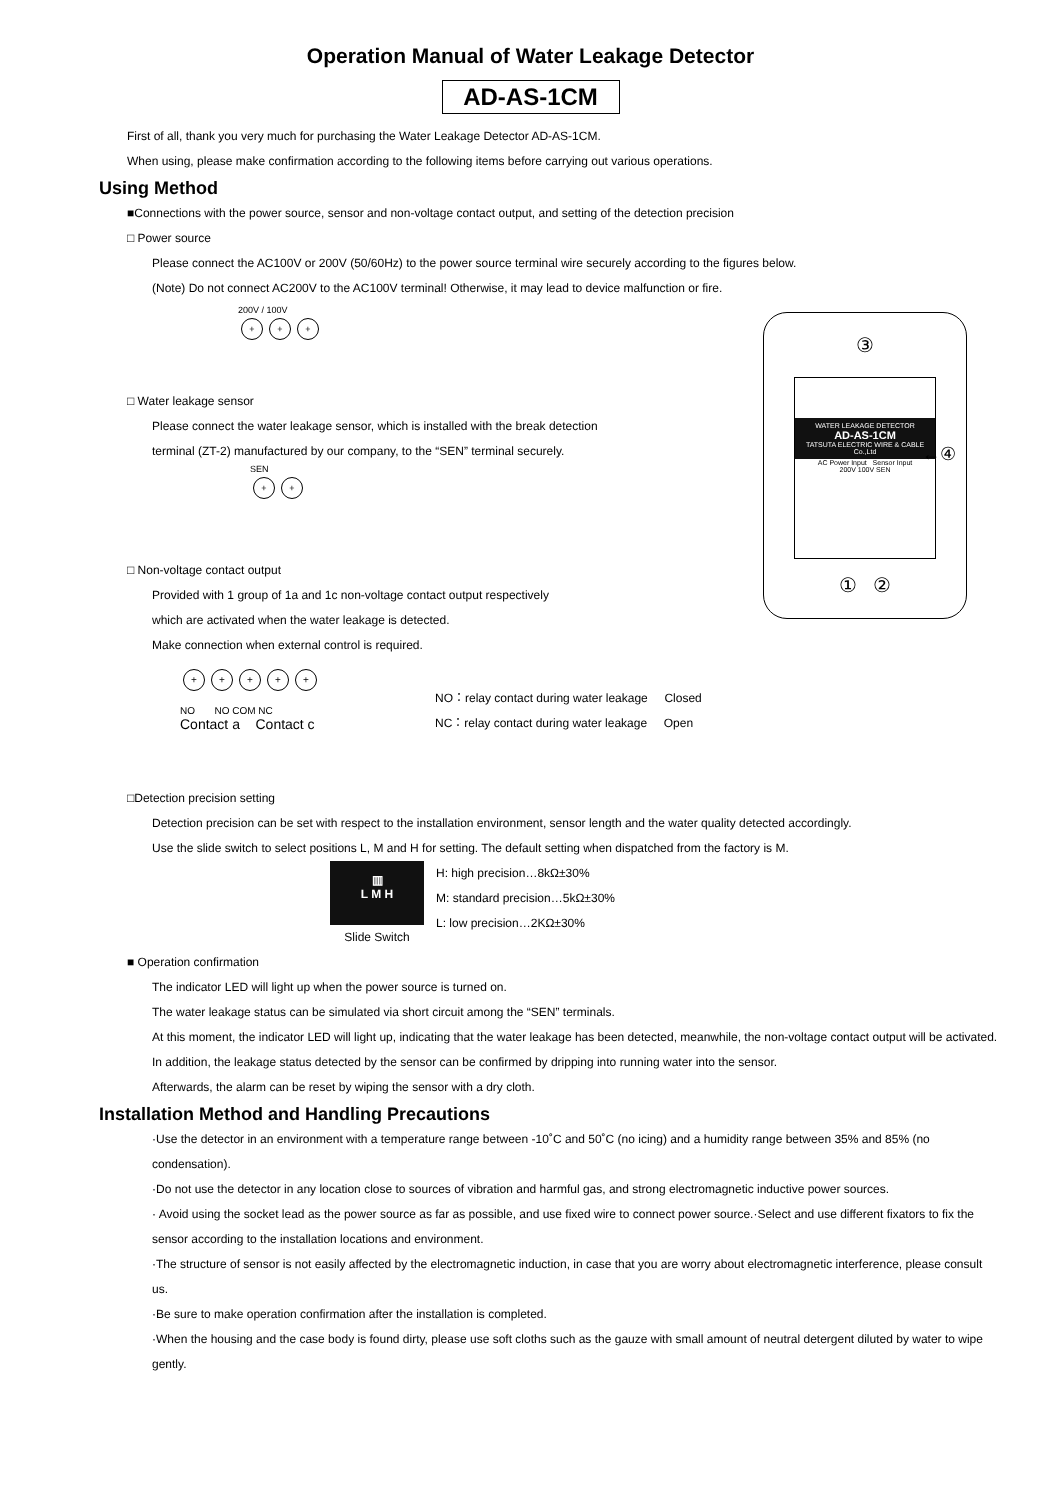Operation Manual of Water Leakage Detector
AD-AS-1CM
First of all, thank you very much for purchasing the Water Leakage Detector AD-AS-1CM.
When using, please make confirmation according to the following items before carrying out various operations.
Using Method
■Connections with the power source, sensor and non-voltage contact output, and setting of the detection precision
□ Power source
Please connect the AC100V or 200V (50/60Hz) to the power source terminal wire securely according to the figures below.
(Note) Do not connect AC200V to the AC100V terminal! Otherwise, it may lead to device malfunction or fire.
200V / 100V
+ + +
□ Water leakage sensor
Please connect the water leakage sensor, which is installed with the break detection
terminal (ZT-2) manufactured by our company, to the “SEN” terminal securely.
SEN
+ +
□ Non-voltage contact output
Provided with 1 group of 1a and 1c non-voltage contact output respectively
which are activated when the water leakage is detected.
Make connection when external control is required.
+ + + + +
NO NO COM NC
Contact a Contact c
NO：relay contact during water leakage Closed
NC：relay contact during water leakage Open
□Detection precision setting
Detection precision can be set with respect to the installation environment, sensor length and the water quality detected accordingly.
Use the slide switch to select positions L, M and H for setting. The default setting when dispatched from the factory is M.
▥
L M H
Slide Switch
H: high precision…8kΩ±30%
M: standard precision…5kΩ±30%
L: low precision…2KΩ±30%
■ Operation confirmation
The indicator LED will light up when the power source is turned on.
The water leakage status can be simulated via short circuit among the “SEN” terminals.
At this moment, the indicator LED will light up, indicating that the water leakage has been detected, meanwhile, the non-voltage contact output will be activated.
In addition, the leakage status detected by the sensor can be confirmed by dripping into running water into the sensor.
Afterwards, the alarm can be reset by wiping the sensor with a dry cloth.
Installation Method and Handling Precautions
·Use the detector in an environment with a temperature range between -10˚C and 50˚C (no icing) and a humidity range between 35% and 85% (no condensation).
·Do not use the detector in any location close to sources of vibration and harmful gas, and strong electromagnetic inductive power sources.
· Avoid using the socket lead as the power source as far as possible, and use fixed wire to connect power source.·Select and use different fixators to fix the sensor according to the installation locations and environment.
·The structure of sensor is not easily affected by the electromagnetic induction, in case that you are worry about electromagnetic interference, please consult us.
·Be sure to make operation confirmation after the installation is completed.
·When the housing and the case body is found dirty, please use soft cloths such as the gauze with small amount of neutral detergent diluted by water to wipe gently.
③
WATER LEAKAGE DETECTOR
AD-AS-1CM
TATSUTA ELECTRIC WIRE & CABLE Co.,Ltd
AC Power Input Sensor Input
200V 100V SEN
←④
① ②